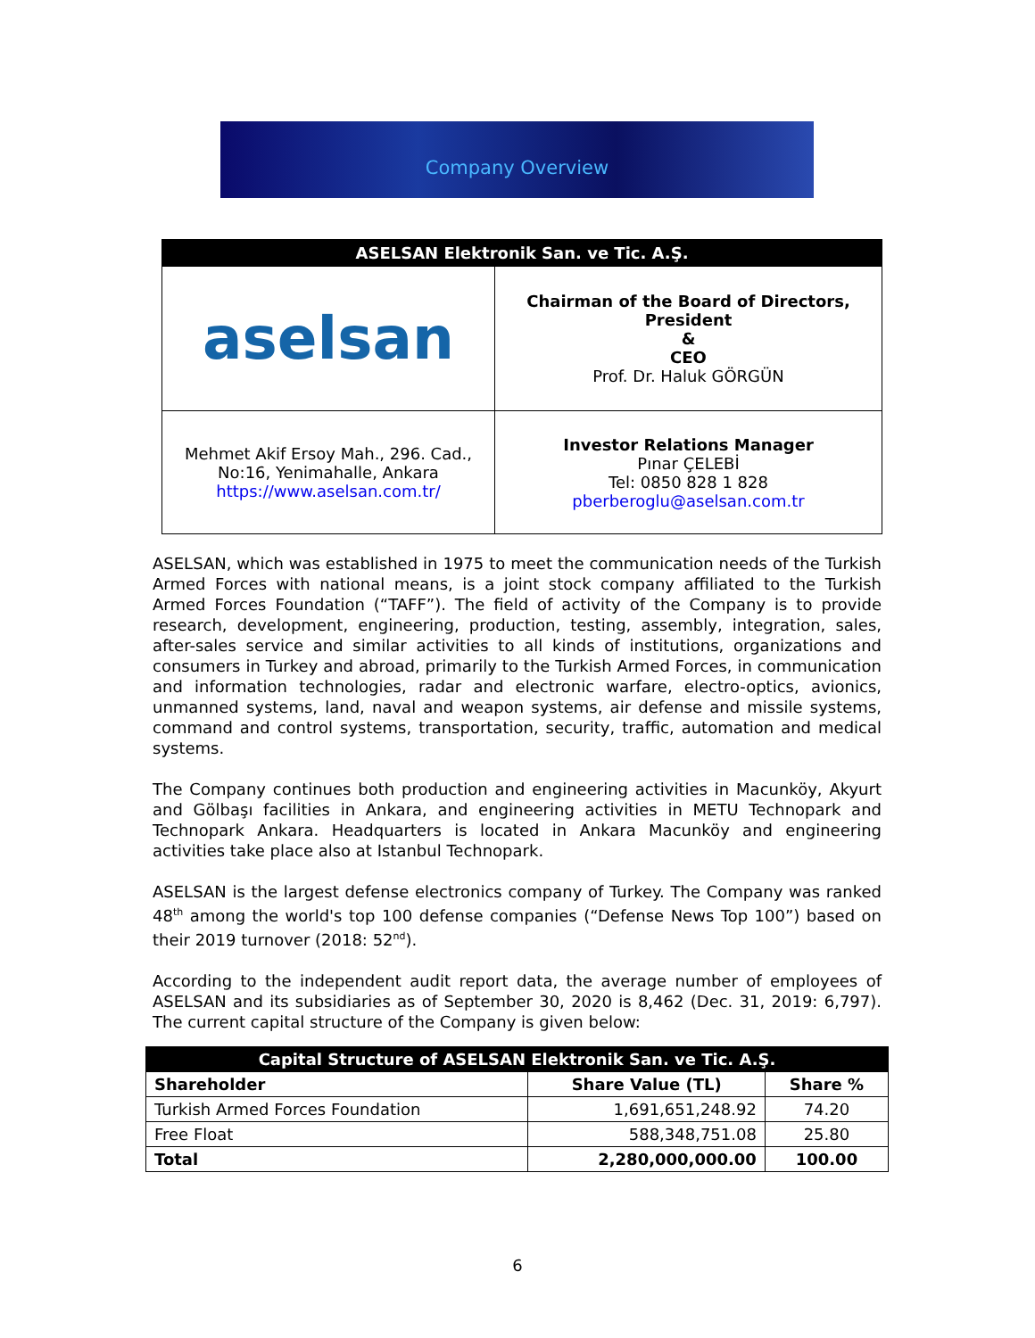Company Overview
| ASELSAN Elektronik San. ve Tic. A.Ş. | |
| --- | --- |
| aselsan | Chairman of the Board of Directors, President & CEO Prof. Dr. Haluk GÖRGÜN |
| Mehmet Akif Ersoy Mah., 296. Cad., No:16, Yenimahalle, Ankara https://www.aselsan.com.tr/ | Investor Relations Manager Pınar ÇELEBİ Tel: 0850 828 1 828 pberberoglu@aselsan.com.tr |
ASELSAN, which was established in 1975 to meet the communication needs of the Turkish Armed Forces with national means, is a joint stock company affiliated to the Turkish Armed Forces Foundation (“TAFF”). The field of activity of the Company is to provide research, development, engineering, production, testing, assembly, integration, sales, after-sales service and similar activities to all kinds of institutions, organizations and consumers in Turkey and abroad, primarily to the Turkish Armed Forces, in communication and information technologies, radar and electronic warfare, electro-optics, avionics, unmanned systems, land, naval and weapon systems, air defense and missile systems, command and control systems, transportation, security, traffic, automation and medical systems.
The Company continues both production and engineering activities in Macunköy, Akyurt and Gölbaşı facilities in Ankara, and engineering activities in METU Technopark and Technopark Ankara. Headquarters is located in Ankara Macunköy and engineering activities take place also at Istanbul Technopark.
ASELSAN is the largest defense electronics company of Turkey. The Company was ranked 48<sup>th</sup> among the world's top 100 defense companies (“Defense News Top 100”) based on their 2019 turnover (2018: 52<sup>nd</sup>).
According to the independent audit report data, the average number of employees of ASELSAN and its subsidiaries as of September 30, 2020 is 8,462 (Dec. 31, 2019: 6,797). The current capital structure of the Company is given below:
| Capital Structure of ASELSAN Elektronik San. ve Tic. A.Ş. | | |
| --- | --- | --- |
| Shareholder | Share Value (TL) | Share % |
| Turkish Armed Forces Foundation | 1,691,651,248.92 | 74.20 |
| Free Float | 588,348,751.08 | 25.80 |
| Total | 2,280,000,000.00 | 100.00 |
6